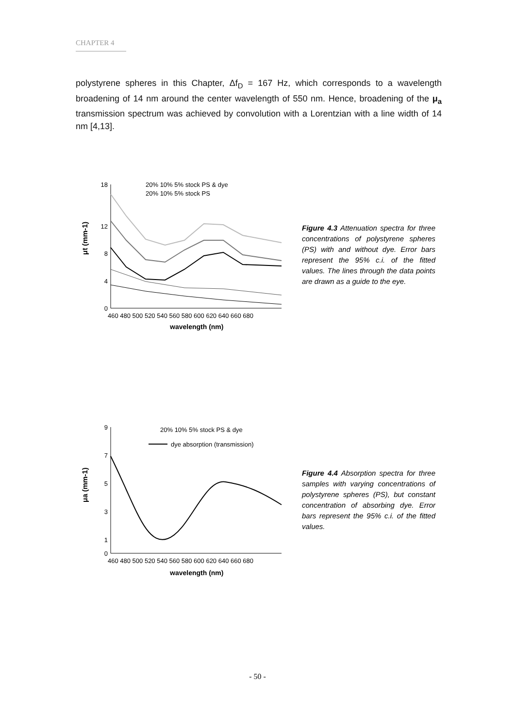CHAPTER 4
polystyrene spheres in this Chapter, Δf<sub>D</sub> = 167 Hz, which corresponds to a wavelength broadening of 14 nm around the center wavelength of 550 nm. Hence, broadening of the μ<sub>a</sub> transmission spectrum was achieved by convolution with a Lorentzian with a line width of 14 nm [4,13].
μt (mm-1)
18
12
8
4
0
460 480 500 520 540 560 580 600 620 640 660 680
wavelength (nm)
20% 10% 5% stock PS & dye
20% 10% 5% stock PS
Figure 4.3 Attenuation spectra for three concentrations of polystyrene spheres (PS) with and without dye. Error bars represent the 95% c.i. of the fitted values. The lines through the data points are drawn as a guide to the eye.
μa (mm-1)
9
7
5
3
1
0
460 480 500 520 540 560 580 600 620 640 660 680
wavelength (nm)
20% 10% 5% stock PS & dye
dye absorption (transmission)
Figure 4.4 Absorption spectra for three samples with varying concentrations of polystyrene spheres (PS), but constant concentration of absorbing dye. Error bars represent the 95% c.i. of the fitted values.
- 50 -